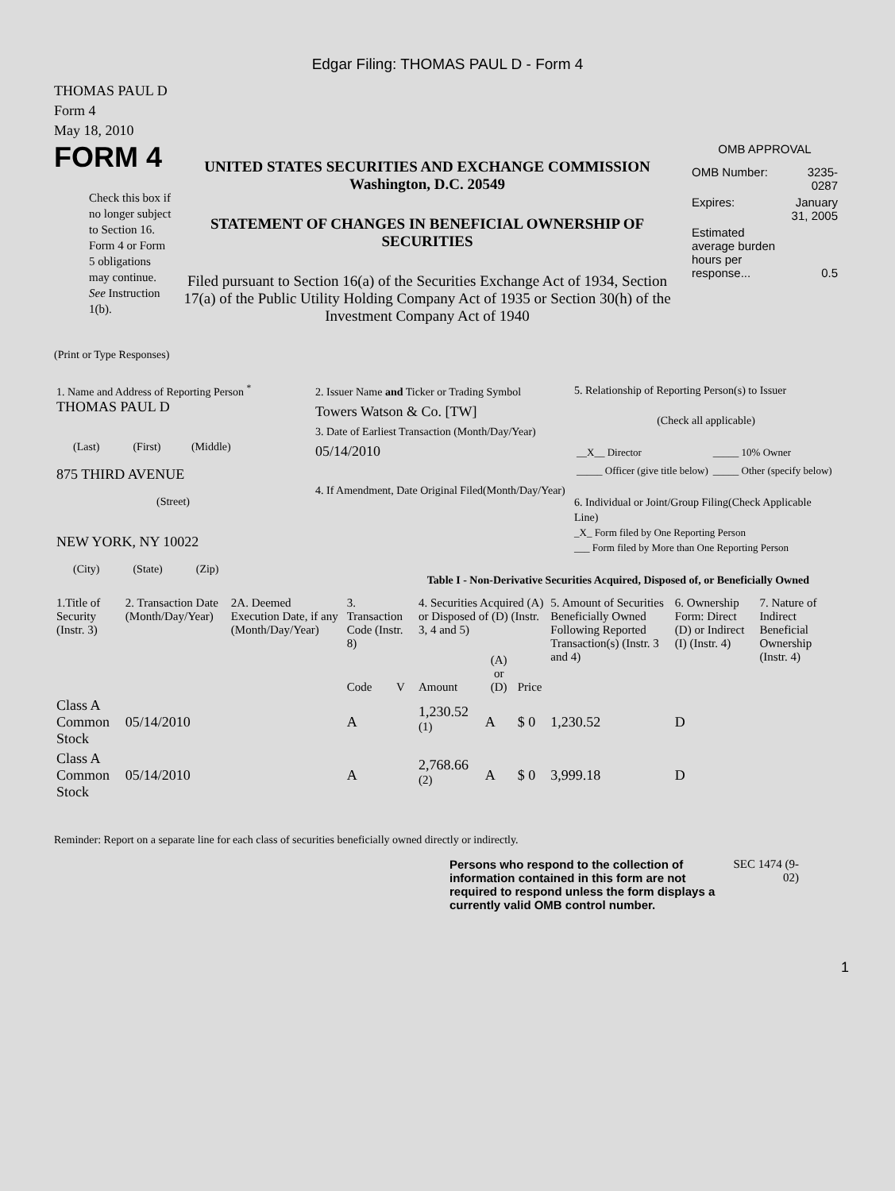Edgar Filing: THOMAS PAUL D - Form 4
THOMAS PAUL D
Form 4
May 18, 2010
FORM 4
Check this box if no longer subject to Section 16. Form 4 or Form 5 obligations may continue. See Instruction 1(b).
UNITED STATES SECURITIES AND EXCHANGE COMMISSION
Washington, D.C. 20549
STATEMENT OF CHANGES IN BENEFICIAL OWNERSHIP OF SECURITIES
Filed pursuant to Section 16(a) of the Securities Exchange Act of 1934, Section 17(a) of the Public Utility Holding Company Act of 1935 or Section 30(h) of the Investment Company Act of 1940
OMB APPROVAL
| OMB Number: | 3235-0287 |
| Expires: | January 31, 2005 |
| Estimated average burden hours per response... | 0.5 |
(Print or Type Responses)
| 1. Name and Address of Reporting Person <sup>*</sup> THOMAS PAUL D (Last) (First) (Middle) 875 THIRD AVENUE (Street) NEW YORK, NY 10022 (City) (State) (Zip) | 2. Issuer Name and Ticker or Trading Symbol Towers Watson & Co. [TW] 3. Date of Earliest Transaction (Month/Day/Year) 05/14/2010 4. If Amendment, Date Original Filed(Month/Day/Year) | 5. Relationship of Reporting Person(s) to Issuer (Check all applicable) / __X__ Director / _____ 10% Owner / / _____ Officer (give title below) / _____ Other (specify below) / 6. Individual or Joint/Group Filing(Check Applicable Line) _X_ Form filed by One Reporting Person ___ Form filed by More than One Reporting Person |
Table I - Non-Derivative Securities Acquired, Disposed of, or Beneficially Owned
| 1.Title of Security (Instr. 3) | 2. Transaction Date (Month/Day/Year) | 2A. Deemed Execution Date, if any (Month/Day/Year) | 3. Transaction Code (Instr. 8) | | 4. Securities Acquired (A) or Disposed of (D) (Instr. 3, 4 and 5) | | | 5. Amount of Securities Beneficially Owned Following Reported Transaction(s) (Instr. 3 and 4) | 6. Ownership Form: Direct (D) or Indirect (I) (Instr. 4) | 7. Nature of Indirect Beneficial Ownership (Instr. 4) |
| --- | --- | --- | --- | --- | --- | --- | --- | --- | --- | --- |
| | | | Code | V | Amount | (A) or (D) | Price | | | |
| Class A Common Stock | 05/14/2010 | | A | | 1,230.52 <sup>(1)</sup> | A | $ 0 | 1,230.52 | D | |
| Class A Common Stock | 05/14/2010 | | A | | 2,768.66 <sup>(2)</sup> | A | $ 0 | 3,999.18 | D | |
Reminder: Report on a separate line for each class of securities beneficially owned directly or indirectly.
Persons who respond to the collection of information contained in this form are not required to respond unless the form displays a currently valid OMB control number.
SEC 1474 (9-02)
1